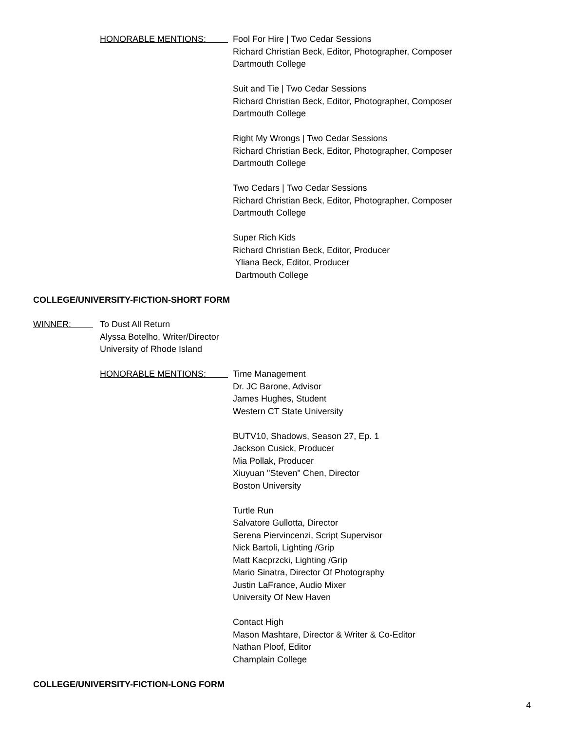HONORABLE MENTIONS: Fool For Hire | Two Cedar Sessions
Richard Christian Beck, Editor, Photographer, Composer
Dartmouth College
Suit and Tie | Two Cedar Sessions
Richard Christian Beck, Editor, Photographer, Composer
Dartmouth College
Right My Wrongs | Two Cedar Sessions
Richard Christian Beck, Editor, Photographer, Composer
Dartmouth College
Two Cedars | Two Cedar Sessions
Richard Christian Beck, Editor, Photographer, Composer
Dartmouth College
Super Rich Kids
Richard Christian Beck, Editor, Producer
Yliana Beck, Editor, Producer
Dartmouth College
COLLEGE/UNIVERSITY-FICTION-SHORT FORM
WINNER: To Dust All Return
Alyssa Botelho, Writer/Director
University of Rhode Island
HONORABLE MENTIONS: Time Management
Dr. JC Barone, Advisor
James Hughes, Student
Western CT State University
BUTV10, Shadows, Season 27, Ep. 1
Jackson Cusick, Producer
Mia Pollak, Producer
Xiuyuan "Steven" Chen, Director
Boston University
Turtle Run
Salvatore Gullotta, Director
Serena Piervincenzi, Script Supervisor
Nick Bartoli, Lighting /Grip
Matt Kacprzcki, Lighting /Grip
Mario Sinatra, Director Of Photography
Justin LaFrance, Audio Mixer
University Of New Haven
Contact High
Mason Mashtare, Director & Writer & Co-Editor
Nathan Ploof, Editor
Champlain College
COLLEGE/UNIVERSITY-FICTION-LONG FORM
4